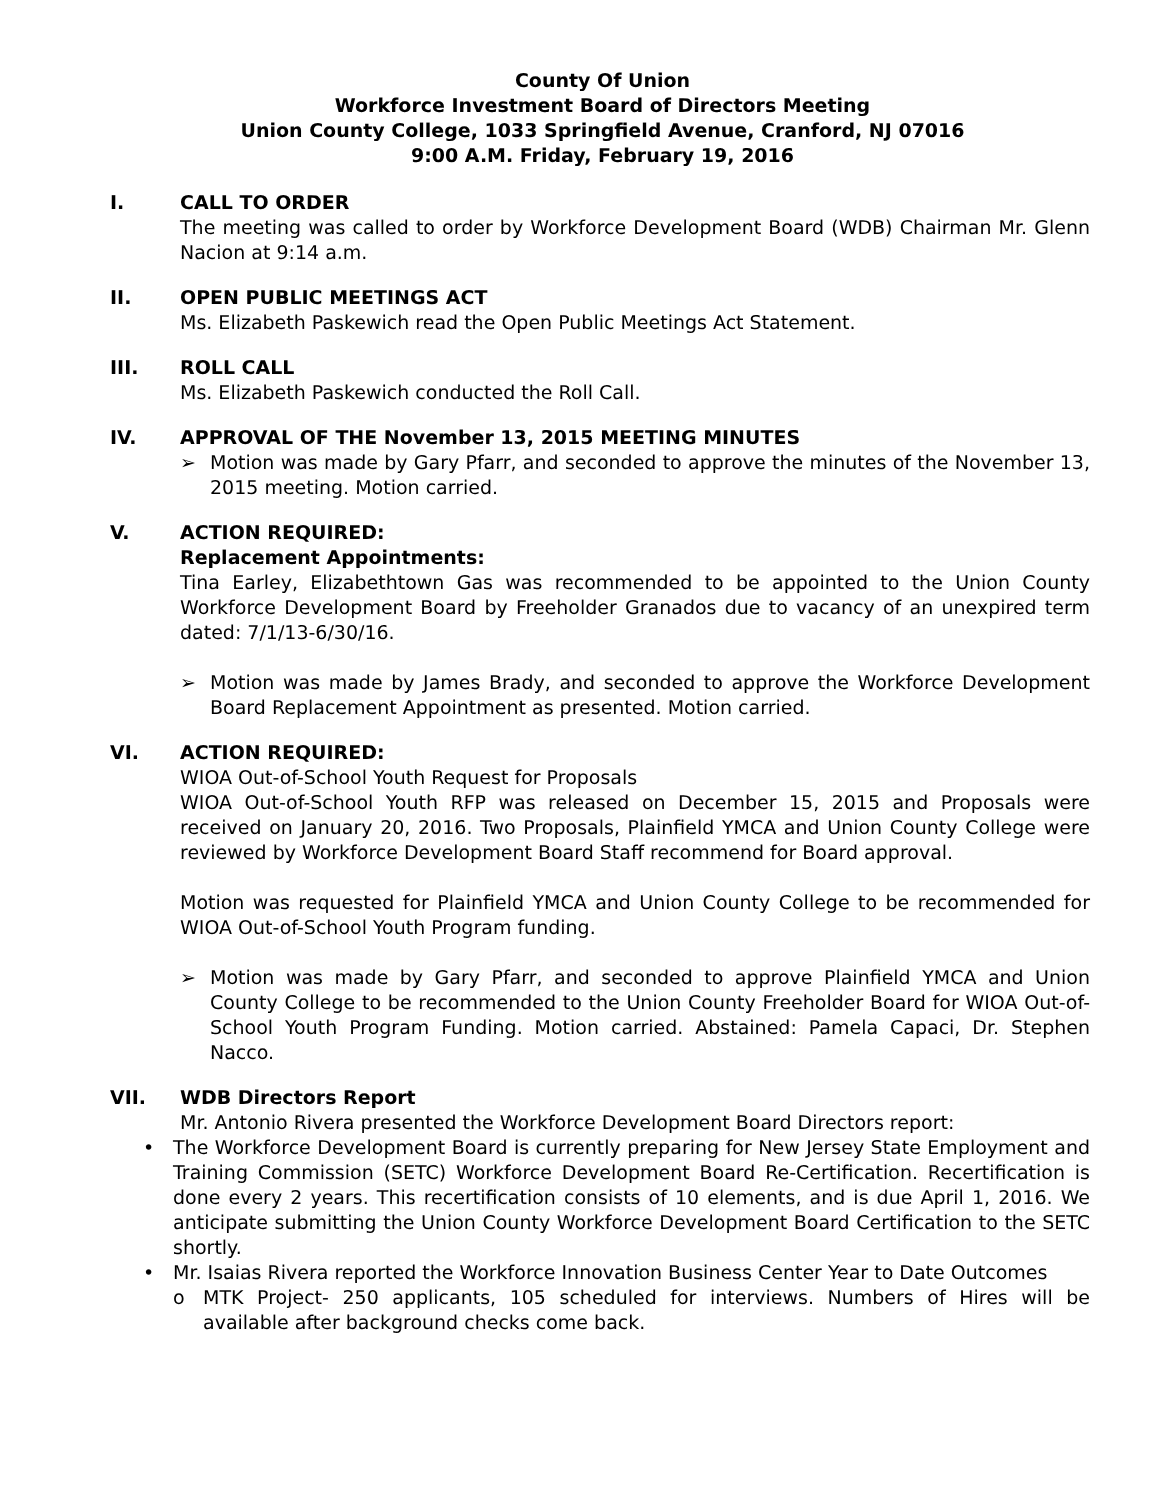County Of Union
Workforce Investment Board of Directors Meeting
Union County College, 1033 Springfield Avenue, Cranford, NJ 07016
9:00 A.M. Friday, February 19, 2016
I. CALL TO ORDER
The meeting was called to order by Workforce Development Board (WDB) Chairman Mr. Glenn Nacion at 9:14 a.m.
II. OPEN PUBLIC MEETINGS ACT
Ms. Elizabeth Paskewich read the Open Public Meetings Act Statement.
III. ROLL CALL
Ms. Elizabeth Paskewich conducted the Roll Call.
IV. APPROVAL OF THE November 13, 2015 MEETING MINUTES
➢ Motion was made by Gary Pfarr, and seconded to approve the minutes of the November 13, 2015 meeting. Motion carried.
V. ACTION REQUIRED:
Replacement Appointments:
Tina Earley, Elizabethtown Gas was recommended to be appointed to the Union County Workforce Development Board by Freeholder Granados due to vacancy of an unexpired term dated: 7/1/13-6/30/16.
➢ Motion was made by James Brady, and seconded to approve the Workforce Development Board Replacement Appointment as presented. Motion carried.
VI. ACTION REQUIRED:
WIOA Out-of-School Youth Request for Proposals
WIOA Out-of-School Youth RFP was released on December 15, 2015 and Proposals were received on January 20, 2016. Two Proposals, Plainfield YMCA and Union County College were reviewed by Workforce Development Board Staff recommend for Board approval.
Motion was requested for Plainfield YMCA and Union County College to be recommended for WIOA Out-of-School Youth Program funding.
➢ Motion was made by Gary Pfarr, and seconded to approve Plainfield YMCA and Union County College to be recommended to the Union County Freeholder Board for WIOA Out-of-School Youth Program Funding. Motion carried. Abstained: Pamela Capaci, Dr. Stephen Nacco.
VII. WDB Directors Report
Mr. Antonio Rivera presented the Workforce Development Board Directors report:
• The Workforce Development Board is currently preparing for New Jersey State Employment and Training Commission (SETC) Workforce Development Board Re-Certification. Recertification is done every 2 years. This recertification consists of 10 elements, and is due April 1, 2016. We anticipate submitting the Union County Workforce Development Board Certification to the SETC shortly.
• Mr. Isaias Rivera reported the Workforce Innovation Business Center Year to Date Outcomes
o MTK Project- 250 applicants, 105 scheduled for interviews. Numbers of Hires will be available after background checks come back.